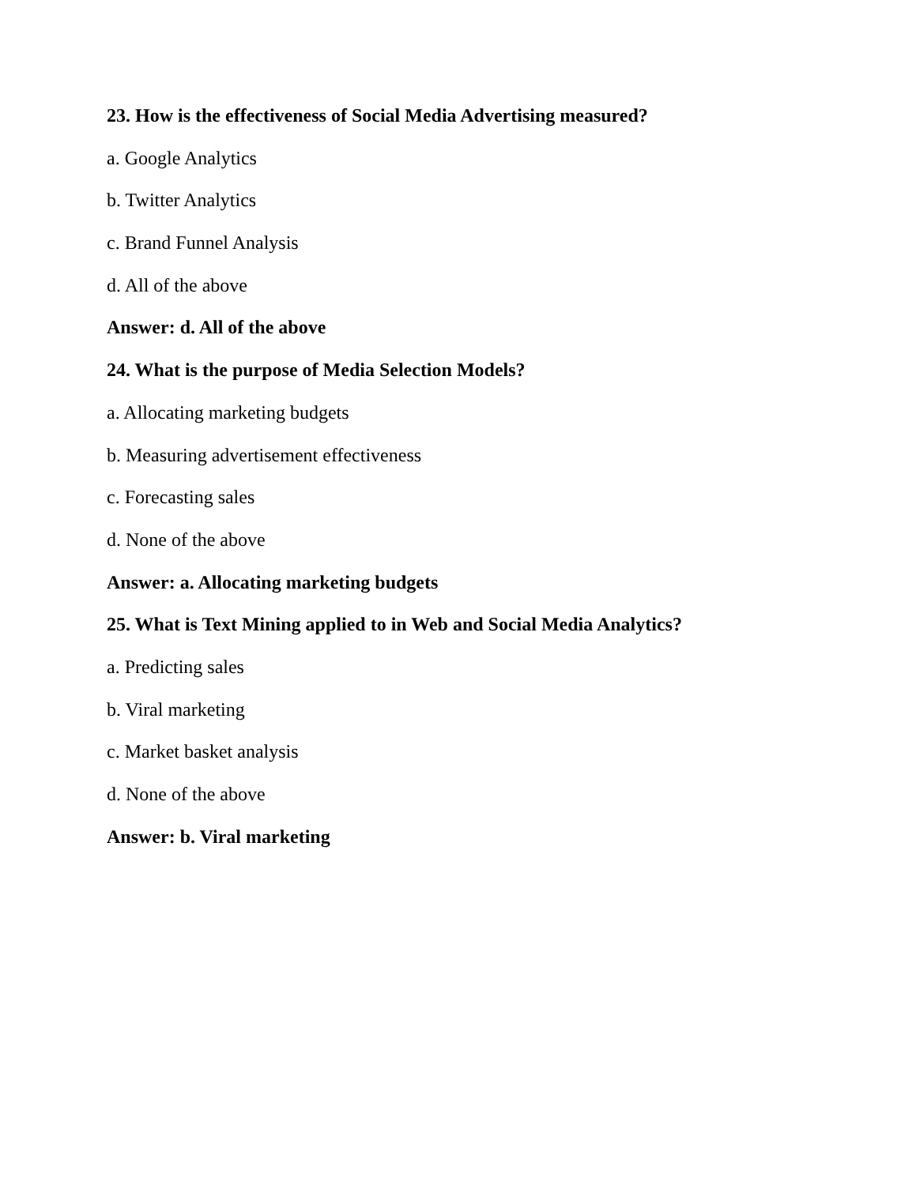23. How is the effectiveness of Social Media Advertising measured?
a. Google Analytics
b. Twitter Analytics
c. Brand Funnel Analysis
d. All of the above
Answer: d. All of the above
24. What is the purpose of Media Selection Models?
a. Allocating marketing budgets
b. Measuring advertisement effectiveness
c. Forecasting sales
d. None of the above
Answer: a. Allocating marketing budgets
25. What is Text Mining applied to in Web and Social Media Analytics?
a. Predicting sales
b. Viral marketing
c. Market basket analysis
d. None of the above
Answer: b. Viral marketing